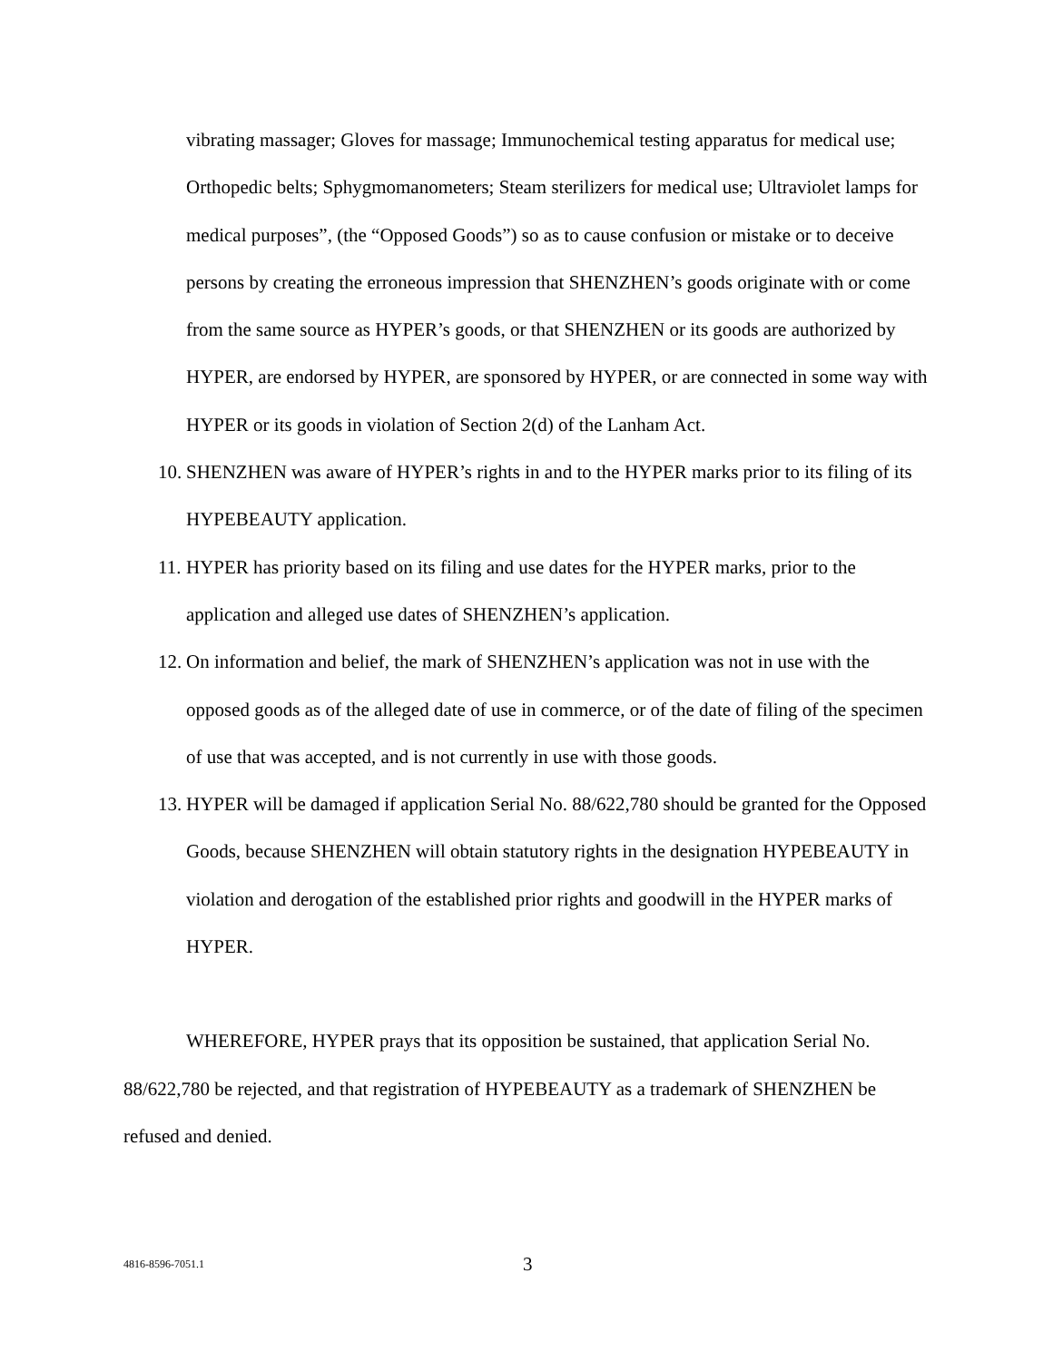vibrating massager; Gloves for massage; Immunochemical testing apparatus for medical use; Orthopedic belts; Sphygmomanometers; Steam sterilizers for medical use; Ultraviolet lamps for medical purposes”, (the “Opposed Goods”) so as to cause confusion or mistake or to deceive persons by creating the erroneous impression that SHENZHEN’s goods originate with or come from the same source as HYPER’s goods, or that SHENZHEN or its goods are authorized by HYPER, are endorsed by HYPER, are sponsored by HYPER, or are connected in some way with HYPER or its goods in violation of Section 2(d) of the Lanham Act.
10.
SHENZHEN was aware of HYPER’s rights in and to the HYPER marks prior to its filing of its HYPEBEAUTY application.
11.
HYPER has priority based on its filing and use dates for the HYPER marks, prior to the application and alleged use dates of SHENZHEN’s application.
12.
On information and belief, the mark of SHENZHEN’s application was not in use with the opposed goods as of the alleged date of use in commerce, or of the date of filing of the specimen of use that was accepted, and is not currently in use with those goods.
13.
HYPER will be damaged if application Serial No. 88/622,780 should be granted for the Opposed Goods, because SHENZHEN will obtain statutory rights in the designation HYPEBEAUTY in violation and derogation of the established prior rights and goodwill in the HYPER marks of HYPER.
WHEREFORE, HYPER prays that its opposition be sustained, that application Serial No. 88/622,780 be rejected, and that registration of HYPEBEAUTY as a trademark of SHENZHEN be refused and denied.
4816-8596-7051.1 3